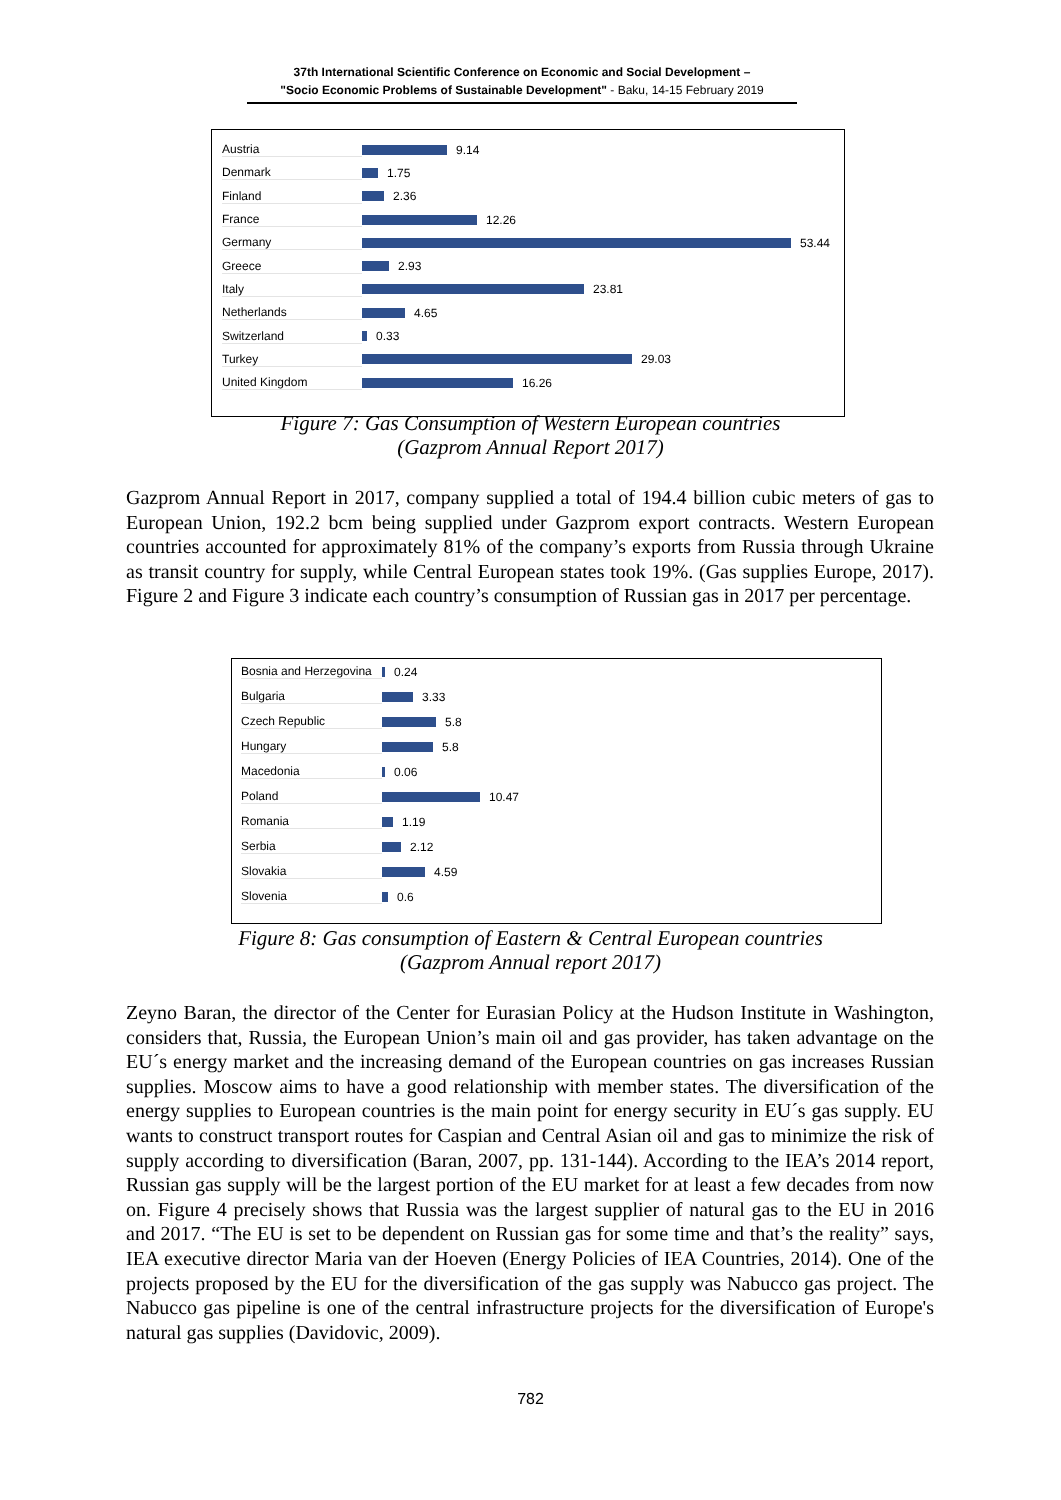37th International Scientific Conference on Economic and Social Development –
"Socio Economic Problems of Sustainable Development" - Baku, 14-15 February 2019
Austria 9.14
Denmark 1.75
Finland 2.36
France 12.26
Germany 53.44
Greece 2.93
Italy 23.81
Netherlands 4.65
Switzerland 0.33
Turkey 29.03
United Kingdom 16.26
Figure 7: Gas Consumption of Western European countries
(Gazprom Annual Report 2017)
Gazprom Annual Report in 2017, company supplied a total of 194.4 billion cubic meters of gas to European Union, 192.2 bcm being supplied under Gazprom export contracts. Western European countries accounted for approximately 81% of the company’s exports from Russia through Ukraine as transit country for supply, while Central European states took 19%. (Gas supplies Europe, 2017). Figure 2 and Figure 3 indicate each country’s consumption of Russian gas in 2017 per percentage.
Bosnia and Herzegovina 0.24
Bulgaria 3.33
Czech Republic 5.8
Hungary 5.8
Macedonia 0.06
Poland 10.47
Romania 1.19
Serbia 2.12
Slovakia 4.59
Slovenia 0.6
Figure 8: Gas consumption of Eastern & Central European countries
(Gazprom Annual report 2017)
Zeyno Baran, the director of the Center for Eurasian Policy at the Hudson Institute in Washington, considers that, Russia, the European Union’s main oil and gas provider, has taken advantage on the EU´s energy market and the increasing demand of the European countries on gas increases Russian supplies. Moscow aims to have a good relationship with member states. The diversification of the energy supplies to European countries is the main point for energy security in EU´s gas supply. EU wants to construct transport routes for Caspian and Central Asian oil and gas to minimize the risk of supply according to diversification (Baran, 2007, pp. 131-144). According to the IEA’s 2014 report, Russian gas supply will be the largest portion of the EU market for at least a few decades from now on. Figure 4 precisely shows that Russia was the largest supplier of natural gas to the EU in 2016 and 2017. “The EU is set to be dependent on Russian gas for some time and that’s the reality” says, IEA executive director Maria van der Hoeven (Energy Policies of IEA Countries, 2014). One of the projects proposed by the EU for the diversification of the gas supply was Nabucco gas project. The Nabucco gas pipeline is one of the central infrastructure projects for the diversification of Europe's natural gas supplies (Davidovic, 2009).
782